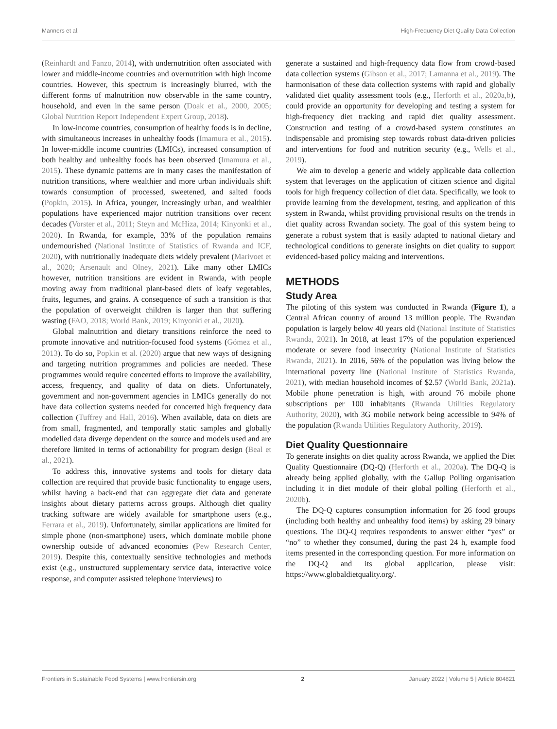Manners et al. High-Frequency Diet Quality Data Collection
(Reinhardt and Fanzo, 2014), with undernutrition often associated with lower and middle-income countries and overnutrition with high income countries. However, this spectrum is increasingly blurred, with the different forms of malnutrition now observable in the same country, household, and even in the same person (Doak et al., 2000, 2005; Global Nutrition Report Independent Expert Group, 2018).
In low-income countries, consumption of healthy foods is in decline, with simultaneous increases in unhealthy foods (Imamura et al., 2015). In lower-middle income countries (LMICs), increased consumption of both healthy and unhealthy foods has been observed (Imamura et al., 2015). These dynamic patterns are in many cases the manifestation of nutrition transitions, where wealthier and more urban individuals shift towards consumption of processed, sweetened, and salted foods (Popkin, 2015). In Africa, younger, increasingly urban, and wealthier populations have experienced major nutrition transitions over recent decades (Vorster et al., 2011; Steyn and McHiza, 2014; Kinyonki et al., 2020). In Rwanda, for example, 33% of the population remains undernourished (National Institute of Statistics of Rwanda and ICF, 2020), with nutritionally inadequate diets widely prevalent (Marivoet et al., 2020; Arsenault and Olney, 2021). Like many other LMICs however, nutrition transitions are evident in Rwanda, with people moving away from traditional plant-based diets of leafy vegetables, fruits, legumes, and grains. A consequence of such a transition is that the population of overweight children is larger than that suffering wasting (FAO, 2018; World Bank, 2019; Kinyonki et al., 2020).
Global malnutrition and dietary transitions reinforce the need to promote innovative and nutrition-focused food systems (Gómez et al., 2013). To do so, Popkin et al. (2020) argue that new ways of designing and targeting nutrition programmes and policies are needed. These programmes would require concerted efforts to improve the availability, access, frequency, and quality of data on diets. Unfortunately, government and non-government agencies in LMICs generally do not have data collection systems needed for concerted high frequency data collection (Tuffrey and Hall, 2016). When available, data on diets are from small, fragmented, and temporally static samples and globally modelled data diverge dependent on the source and models used and are therefore limited in terms of actionability for program design (Beal et al., 2021).
To address this, innovative systems and tools for dietary data collection are required that provide basic functionality to engage users, whilst having a back-end that can aggregate diet data and generate insights about dietary patterns across groups. Although diet quality tracking software are widely available for smartphone users (e.g., Ferrara et al., 2019). Unfortunately, similar applications are limited for simple phone (non-smartphone) users, which dominate mobile phone ownership outside of advanced economies (Pew Research Center, 2019). Despite this, contextually sensitive technologies and methods exist (e.g., unstructured supplementary service data, interactive voice response, and computer assisted telephone interviews) to
generate a sustained and high-frequency data flow from crowd-based data collection systems (Gibson et al., 2017; Lamanna et al., 2019). The harmonisation of these data collection systems with rapid and globally validated diet quality assessment tools (e.g., Herforth et al., 2020a,b), could provide an opportunity for developing and testing a system for high-frequency diet tracking and rapid diet quality assessment. Construction and testing of a crowd-based system constitutes an indispensable and promising step towards robust data-driven policies and interventions for food and nutrition security (e.g., Wells et al., 2019).
We aim to develop a generic and widely applicable data collection system that leverages on the application of citizen science and digital tools for high frequency collection of diet data. Specifically, we look to provide learning from the development, testing, and application of this system in Rwanda, whilst providing provisional results on the trends in diet quality across Rwandan society. The goal of this system being to generate a robust system that is easily adapted to national dietary and technological conditions to generate insights on diet quality to support evidenced-based policy making and interventions.
METHODS
Study Area
The piloting of this system was conducted in Rwanda (Figure 1), a Central African country of around 13 million people. The Rwandan population is largely below 40 years old (National Institute of Statistics Rwanda, 2021). In 2018, at least 17% of the population experienced moderate or severe food insecurity (National Institute of Statistics Rwanda, 2021). In 2016, 56% of the population was living below the international poverty line (National Institute of Statistics Rwanda, 2021), with median household incomes of $2.57 (World Bank, 2021a). Mobile phone penetration is high, with around 76 mobile phone subscriptions per 100 inhabitants (Rwanda Utilities Regulatory Authority, 2020), with 3G mobile network being accessible to 94% of the population (Rwanda Utilities Regulatory Authority, 2019).
Diet Quality Questionnaire
To generate insights on diet quality across Rwanda, we applied the Diet Quality Questionnaire (DQ-Q) (Herforth et al., 2020a). The DQ-Q is already being applied globally, with the Gallup Polling organisation including it in diet module of their global polling (Herforth et al., 2020b).
The DQ-Q captures consumption information for 26 food groups (including both healthy and unhealthy food items) by asking 29 binary questions. The DQ-Q requires respondents to answer either “yes” or “no” to whether they consumed, during the past 24 h, example food items presented in the corresponding question. For more information on the DQ-Q and its global application, please visit: https://www.globaldietquality.org/.
Frontiers in Sustainable Food Systems | www.frontiersin.org 2 January 2022 | Volume 5 | Article 804821